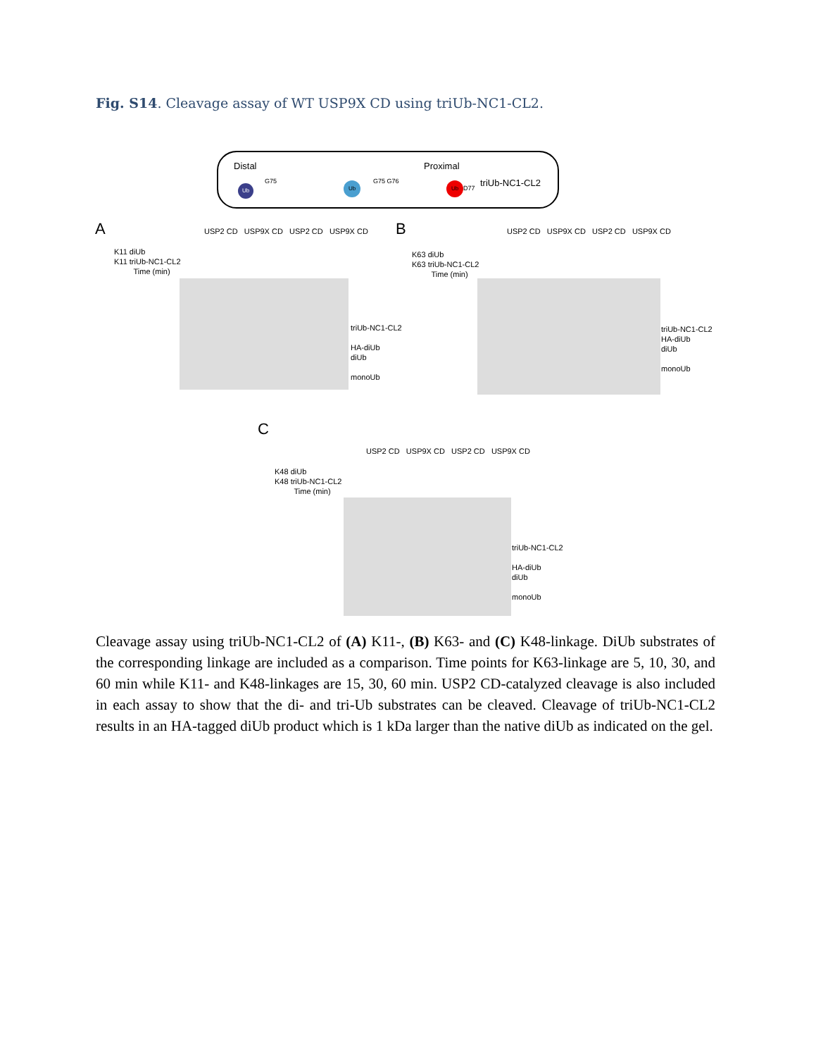Fig. S14. Cleavage assay of WT USP9X CD using triUb-NC1-CL2.
Distal Proximal
triUb-NC1-CL2 Ub Ub Ub G75 G75 G76
D77
A
K11 diUb
K11 triUb-NC1-CL2
Time (min)
USP2 CD USP9X CD USP2 CD USP9X CD
triUb-NC1-CL2
HA-diUb
diUb
monoUb
B
K63 diUb
K63 triUb-NC1-CL2
Time (min)
USP2 CD USP9X CD USP2 CD USP9X CD
triUb-NC1-CL2
HA-diUb
diUb
monoUb
C
K48 diUb
K48 triUb-NC1-CL2
Time (min)
USP2 CD USP9X CD USP2 CD USP9X CD
triUb-NC1-CL2
HA-diUb
diUb
monoUb
Cleavage assay using triUb-NC1-CL2 of (A) K11-, (B) K63- and (C) K48-linkage. DiUb substrates of the corresponding linkage are included as a comparison. Time points for K63-linkage are 5, 10, 30, and 60 min while K11- and K48-linkages are 15, 30, 60 min. USP2 CD-catalyzed cleavage is also included in each assay to show that the di- and tri-Ub substrates can be cleaved. Cleavage of triUb-NC1-CL2 results in an HA-tagged diUb product which is 1 kDa larger than the native diUb as indicated on the gel.